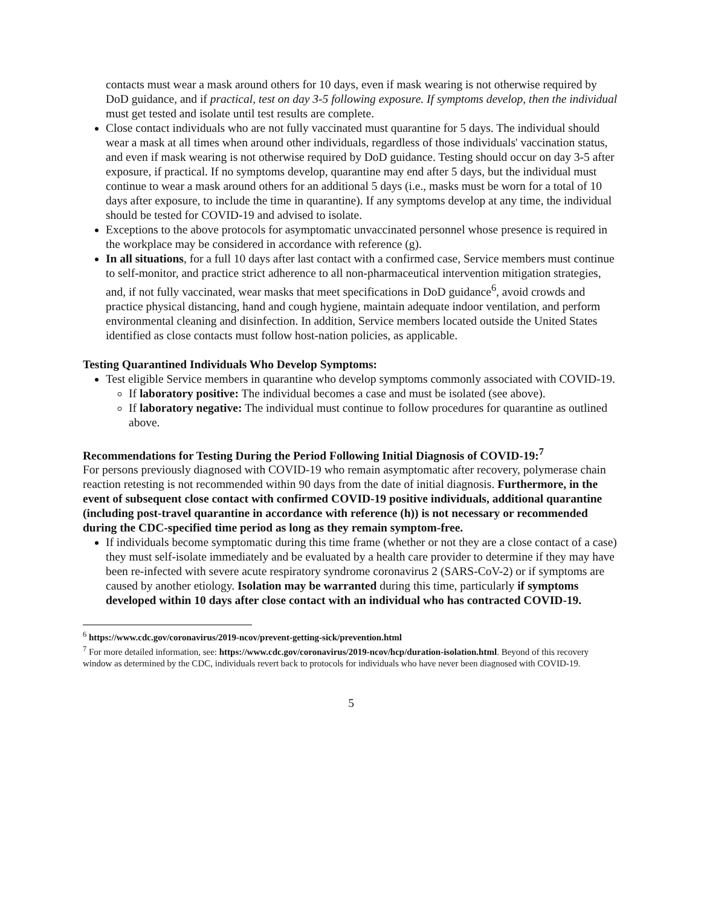contacts must wear a mask around others for 10 days, even if mask wearing is not otherwise required by DoD guidance, and if practical, test on day 3-5 following exposure. If symptoms develop, then the individual must get tested and isolate until test results are complete.
Close contact individuals who are not fully vaccinated must quarantine for 5 days. The individual should wear a mask at all times when around other individuals, regardless of those individuals' vaccination status, and even if mask wearing is not otherwise required by DoD guidance. Testing should occur on day 3-5 after exposure, if practical. If no symptoms develop, quarantine may end after 5 days, but the individual must continue to wear a mask around others for an additional 5 days (i.e., masks must be worn for a total of 10 days after exposure, to include the time in quarantine). If any symptoms develop at any time, the individual should be tested for COVID-19 and advised to isolate.
Exceptions to the above protocols for asymptomatic unvaccinated personnel whose presence is required in the workplace may be considered in accordance with reference (g).
In all situations, for a full 10 days after last contact with a confirmed case, Service members must continue to self-monitor, and practice strict adherence to all non-pharmaceutical intervention mitigation strategies, and, if not fully vaccinated, wear masks that meet specifications in DoD guidance<sup>6</sup>, avoid crowds and practice physical distancing, hand and cough hygiene, maintain adequate indoor ventilation, and perform environmental cleaning and disinfection. In addition, Service members located outside the United States identified as close contacts must follow host-nation policies, as applicable.
Testing Quarantined Individuals Who Develop Symptoms:
Test eligible Service members in quarantine who develop symptoms commonly associated with COVID-19.
If laboratory positive: The individual becomes a case and must be isolated (see above).
If laboratory negative: The individual must continue to follow procedures for quarantine as outlined above.
Recommendations for Testing During the Period Following Initial Diagnosis of COVID-19:<sup>7</sup>
For persons previously diagnosed with COVID-19 who remain asymptomatic after recovery, polymerase chain reaction retesting is not recommended within 90 days from the date of initial diagnosis. Furthermore, in the event of subsequent close contact with confirmed COVID-19 positive individuals, additional quarantine (including post-travel quarantine in accordance with reference (h)) is not necessary or recommended during the CDC-specified time period as long as they remain symptom-free.
If individuals become symptomatic during this time frame (whether or not they are a close contact of a case) they must self-isolate immediately and be evaluated by a health care provider to determine if they may have been re-infected with severe acute respiratory syndrome coronavirus 2 (SARS-CoV-2) or if symptoms are caused by another etiology. Isolation may be warranted during this time, particularly if symptoms developed within 10 days after close contact with an individual who has contracted COVID-19.
<sup>6</sup> https://www.cdc.gov/coronavirus/2019-ncov/prevent-getting-sick/prevention.html
<sup>7</sup> For more detailed information, see: https://www.cdc.gov/coronavirus/2019-ncov/hcp/duration-isolation.html. Beyond of this recovery window as determined by the CDC, individuals revert back to protocols for individuals who have never been diagnosed with COVID-19.
5